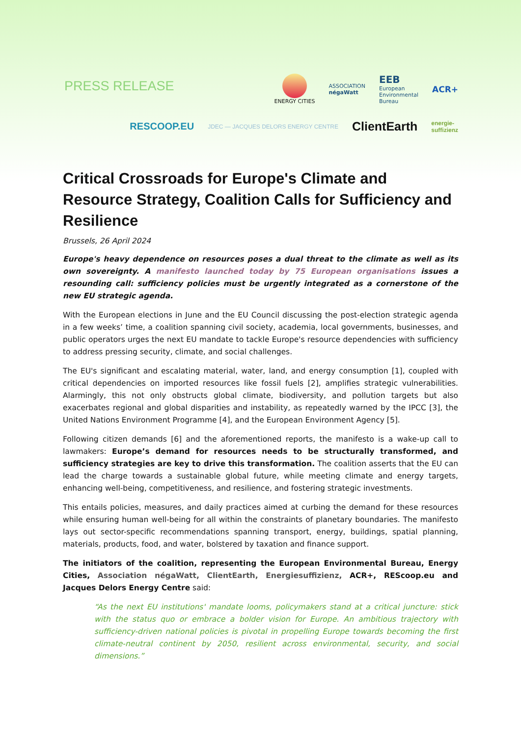PRESS RELEASE
ENERGY CITIES
ASSOCIATION
négaWatt
EEB
European
Environmental
Bureau
ACR+
RESCOOP.EU JDEC — JACQUES DELORS ENERGY CENTRE ClientEarth energie-
suffizienz
Critical Crossroads for Europe's Climate and Resource Strategy, Coalition Calls for Sufficiency and Resilience
Brussels, 26 April 2024
Europe's heavy dependence on resources poses a dual threat to the climate as well as its own sovereignty. A manifesto launched today by 75 European organisations issues a resounding call: sufficiency policies must be urgently integrated as a cornerstone of the new EU strategic agenda.
With the European elections in June and the EU Council discussing the post-election strategic agenda in a few weeks’ time, a coalition spanning civil society, academia, local governments, businesses, and public operators urges the next EU mandate to tackle Europe's resource dependencies with sufficiency to address pressing security, climate, and social challenges.
The EU's significant and escalating material, water, land, and energy consumption [1], coupled with critical dependencies on imported resources like fossil fuels [2], amplifies strategic vulnerabilities. Alarmingly, this not only obstructs global climate, biodiversity, and pollution targets but also exacerbates regional and global disparities and instability, as repeatedly warned by the IPCC [3], the United Nations Environment Programme [4], and the European Environment Agency [5].
Following citizen demands [6] and the aforementioned reports, the manifesto is a wake-up call to lawmakers: Europe’s demand for resources needs to be structurally transformed, and sufficiency strategies are key to drive this transformation. The coalition asserts that the EU can lead the charge towards a sustainable global future, while meeting climate and energy targets, enhancing well-being, competitiveness, and resilience, and fostering strategic investments.
This entails policies, measures, and daily practices aimed at curbing the demand for these resources while ensuring human well-being for all within the constraints of planetary boundaries. The manifesto lays out sector-specific recommendations spanning transport, energy, buildings, spatial planning, materials, products, food, and water, bolstered by taxation and finance support.
The initiators of the coalition, representing the European Environmental Bureau, Energy Cities, Association négaWatt, ClientEarth, Energiesuffizienz, ACR+, REScoop.eu and Jacques Delors Energy Centre said:
“As the next EU institutions' mandate looms, policymakers stand at a critical juncture: stick with the status quo or embrace a bolder vision for Europe. An ambitious trajectory with sufficiency-driven national policies is pivotal in propelling Europe towards becoming the first climate-neutral continent by 2050, resilient across environmental, security, and social dimensions.”